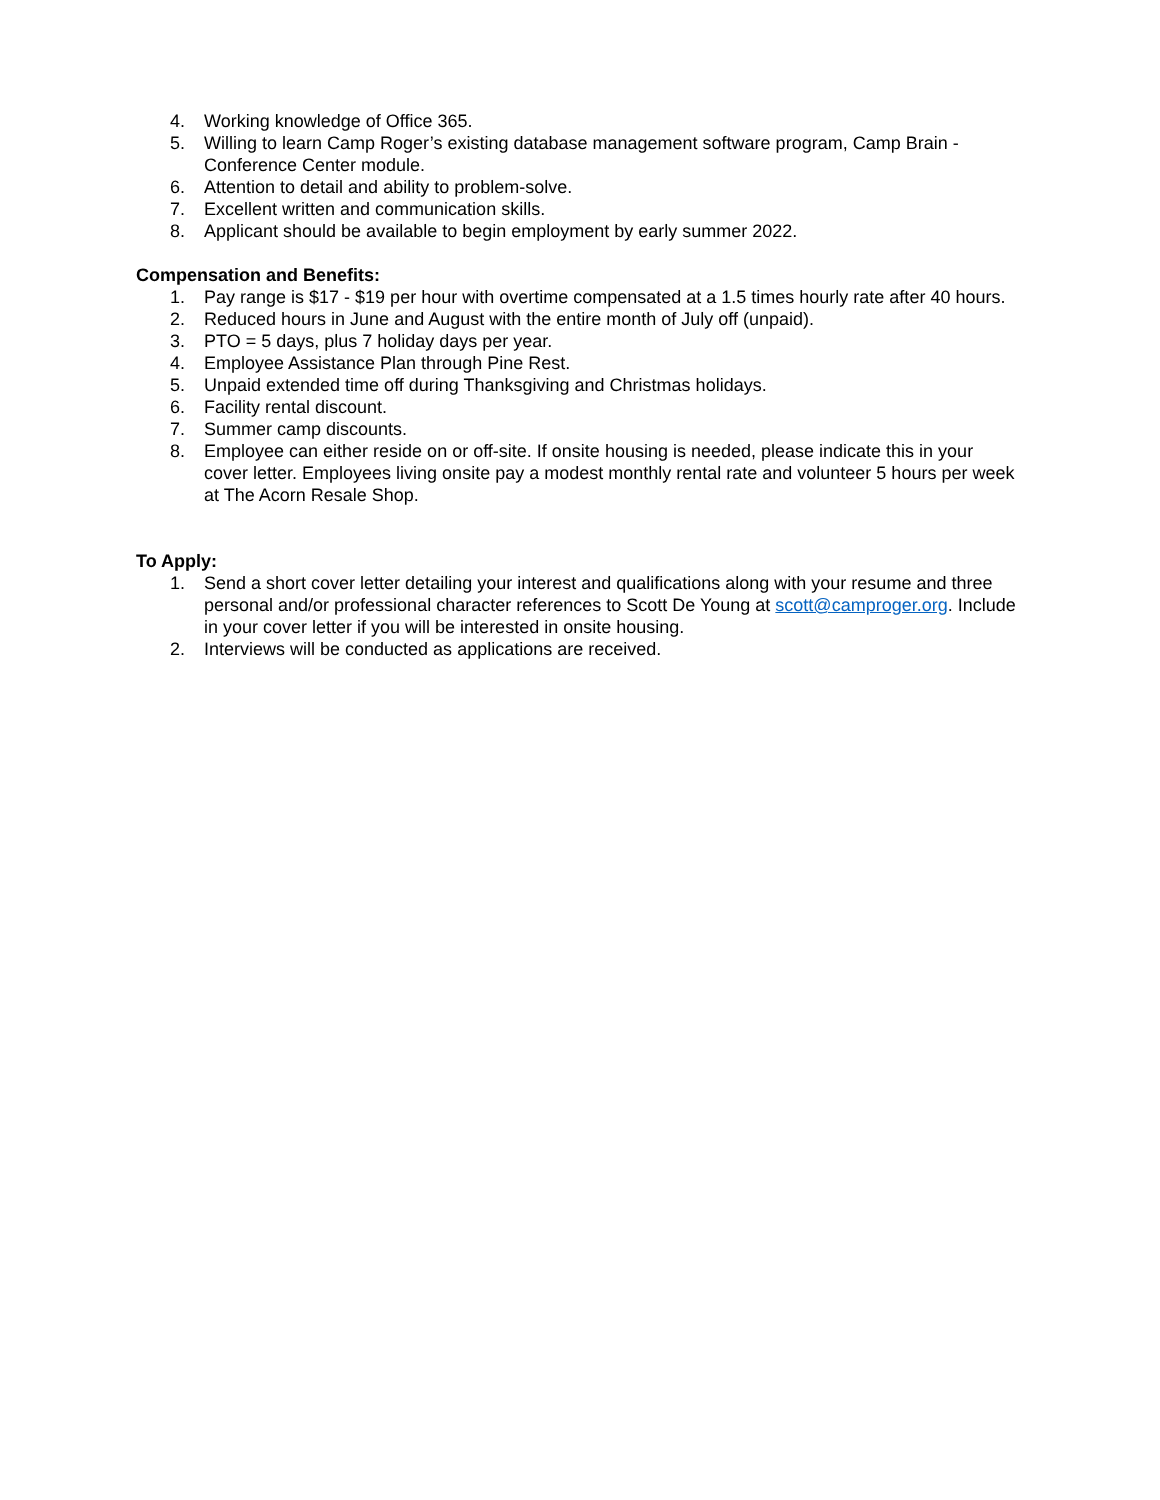4. Working knowledge of Office 365.
5. Willing to learn Camp Roger’s existing database management software program, Camp Brain - Conference Center module.
6. Attention to detail and ability to problem-solve.
7. Excellent written and communication skills.
8. Applicant should be available to begin employment by early summer 2022.
Compensation and Benefits:
1. Pay range is $17 - $19 per hour with overtime compensated at a 1.5 times hourly rate after 40 hours.
2. Reduced hours in June and August with the entire month of July off (unpaid).
3. PTO = 5 days, plus 7 holiday days per year.
4. Employee Assistance Plan through Pine Rest.
5. Unpaid extended time off during Thanksgiving and Christmas holidays.
6. Facility rental discount.
7. Summer camp discounts.
8. Employee can either reside on or off-site. If onsite housing is needed, please indicate this in your cover letter. Employees living onsite pay a modest monthly rental rate and volunteer 5 hours per week at The Acorn Resale Shop.
To Apply:
1. Send a short cover letter detailing your interest and qualifications along with your resume and three personal and/or professional character references to Scott De Young at scott@camproger.org. Include in your cover letter if you will be interested in onsite housing.
2. Interviews will be conducted as applications are received.